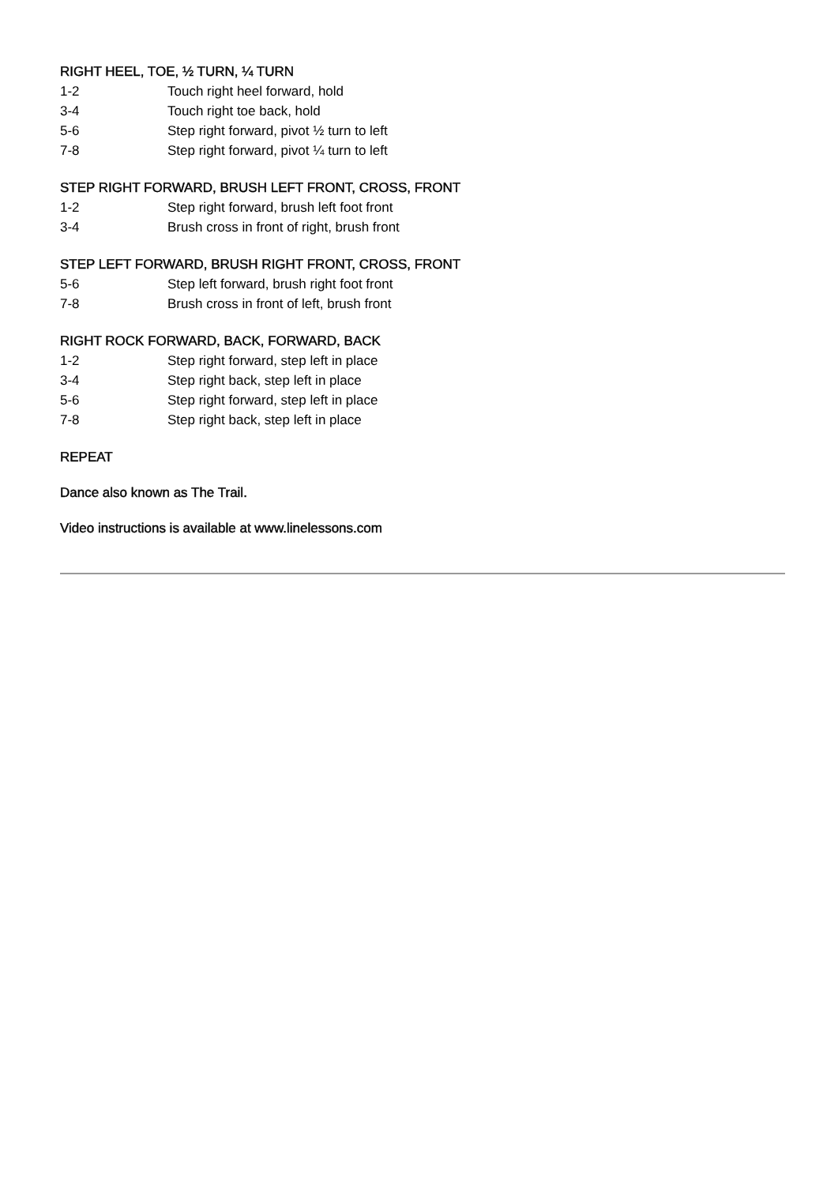RIGHT HEEL, TOE, ½ TURN, ¼ TURN
1-2 Touch right heel forward, hold
3-4 Touch right toe back, hold
5-6 Step right forward, pivot ½ turn to left
7-8 Step right forward, pivot ¼ turn to left
STEP RIGHT FORWARD, BRUSH LEFT FRONT, CROSS, FRONT
1-2 Step right forward, brush left foot front
3-4 Brush cross in front of right, brush front
STEP LEFT FORWARD, BRUSH RIGHT FRONT, CROSS, FRONT
5-6 Step left forward, brush right foot front
7-8 Brush cross in front of left, brush front
RIGHT ROCK FORWARD, BACK, FORWARD, BACK
1-2 Step right forward, step left in place
3-4 Step right back, step left in place
5-6 Step right forward, step left in place
7-8 Step right back, step left in place
REPEAT
Dance also known as The Trail.
Video instructions is available at www.linelessons.com